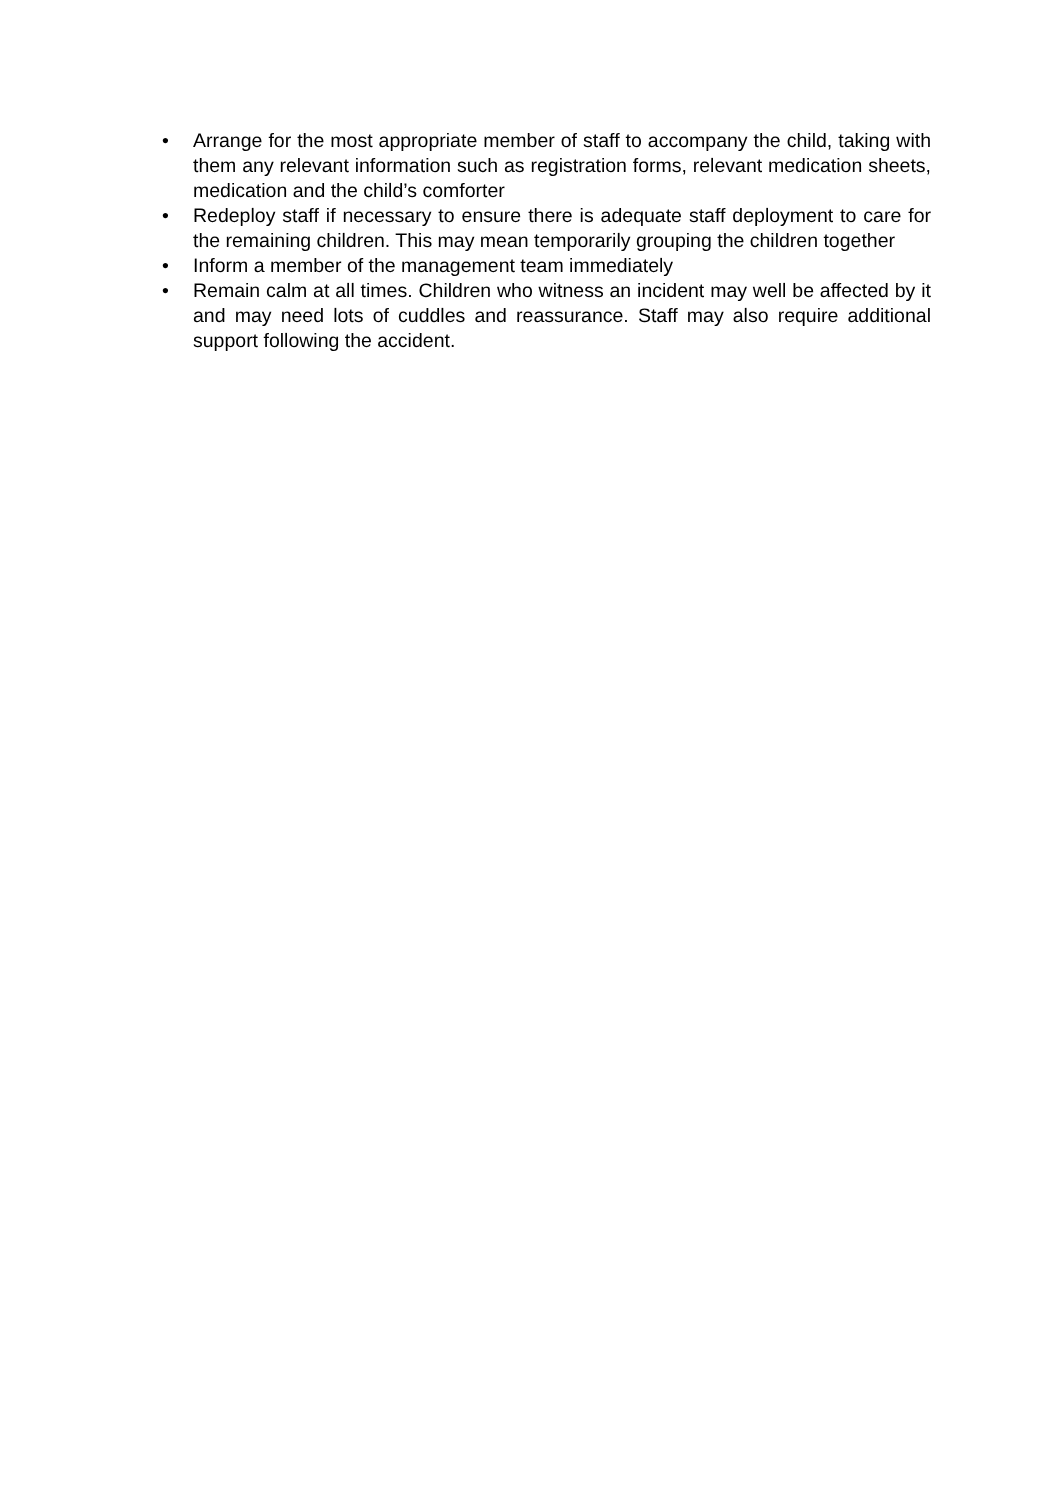• Arrange for the most appropriate member of staff to accompany the child, taking with them any relevant information such as registration forms, relevant medication sheets, medication and the child’s comforter
• Redeploy staff if necessary to ensure there is adequate staff deployment to care for the remaining children. This may mean temporarily grouping the children together
• Inform a member of the management team immediately
• Remain calm at all times. Children who witness an incident may well be affected by it and may need lots of cuddles and reassurance. Staff may also require additional support following the accident.